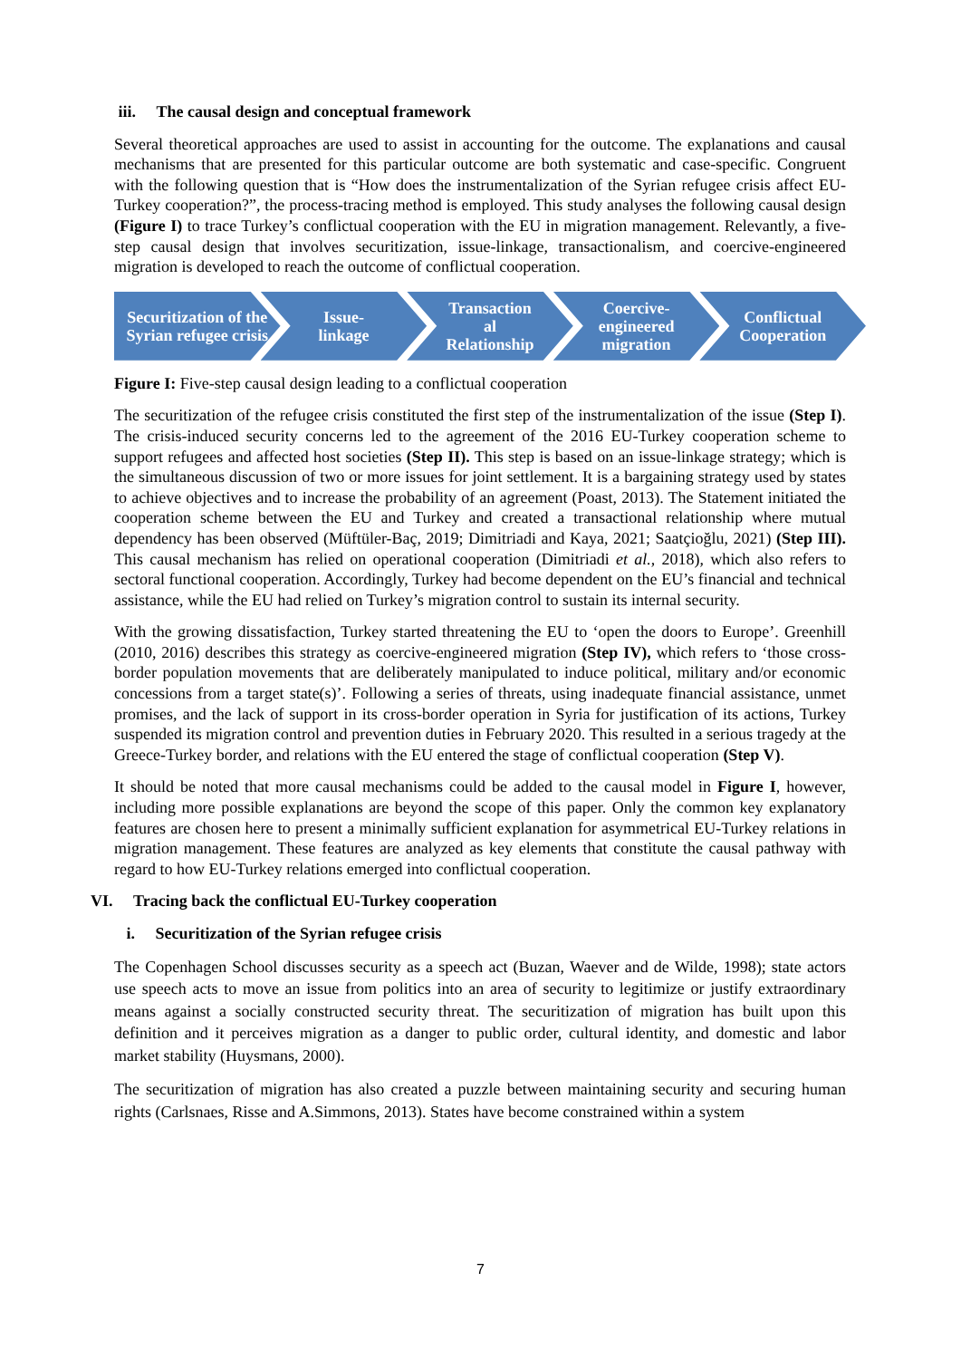iii. The causal design and conceptual framework
Several theoretical approaches are used to assist in accounting for the outcome. The explanations and causal mechanisms that are presented for this particular outcome are both systematic and case-specific. Congruent with the following question that is “How does the instrumentalization of the Syrian refugee crisis affect EU-Turkey cooperation?”, the process-tracing method is employed. This study analyses the following causal design (Figure I) to trace Turkey’s conflictual cooperation with the EU in migration management. Relevantly, a five-step causal design that involves securitization, issue-linkage, transactionalism, and coercive-engineered migration is developed to reach the outcome of conflictual cooperation.
Securitization of the Syrian refugee crisis
Issue-
linkage
Transaction
al
Relationship
Coercive-
engineered
migration
Conflictual Cooperation
Figure I: Five-step causal design leading to a conflictual cooperation
The securitization of the refugee crisis constituted the first step of the instrumentalization of the issue (Step I). The crisis-induced security concerns led to the agreement of the 2016 EU-Turkey cooperation scheme to support refugees and affected host societies (Step II). This step is based on an issue-linkage strategy; which is the simultaneous discussion of two or more issues for joint settlement. It is a bargaining strategy used by states to achieve objectives and to increase the probability of an agreement (Poast, 2013). The Statement initiated the cooperation scheme between the EU and Turkey and created a transactional relationship where mutual dependency has been observed (Müftüler-Baç, 2019; Dimitriadi and Kaya, 2021; Saatçioğlu, 2021) (Step III). This causal mechanism has relied on operational cooperation (Dimitriadi et al., 2018), which also refers to sectoral functional cooperation. Accordingly, Turkey had become dependent on the EU’s financial and technical assistance, while the EU had relied on Turkey’s migration control to sustain its internal security.
With the growing dissatisfaction, Turkey started threatening the EU to ‘open the doors to Europe’. Greenhill (2010, 2016) describes this strategy as coercive-engineered migration (Step IV), which refers to ‘those cross-border population movements that are deliberately manipulated to induce political, military and/or economic concessions from a target state(s)’. Following a series of threats, using inadequate financial assistance, unmet promises, and the lack of support in its cross-border operation in Syria for justification of its actions, Turkey suspended its migration control and prevention duties in February 2020. This resulted in a serious tragedy at the Greece-Turkey border, and relations with the EU entered the stage of conflictual cooperation (Step V).
It should be noted that more causal mechanisms could be added to the causal model in Figure I, however, including more possible explanations are beyond the scope of this paper. Only the common key explanatory features are chosen here to present a minimally sufficient explanation for asymmetrical EU-Turkey relations in migration management. These features are analyzed as key elements that constitute the causal pathway with regard to how EU-Turkey relations emerged into conflictual cooperation.
VI. Tracing back the conflictual EU-Turkey cooperation
i. Securitization of the Syrian refugee crisis
The Copenhagen School discusses security as a speech act (Buzan, Waever and de Wilde, 1998); state actors use speech acts to move an issue from politics into an area of security to legitimize or justify extraordinary means against a socially constructed security threat. The securitization of migration has built upon this definition and it perceives migration as a danger to public order, cultural identity, and domestic and labor market stability (Huysmans, 2000).
The securitization of migration has also created a puzzle between maintaining security and securing human rights (Carlsnaes, Risse and A.Simmons, 2013). States have become constrained within a system
7